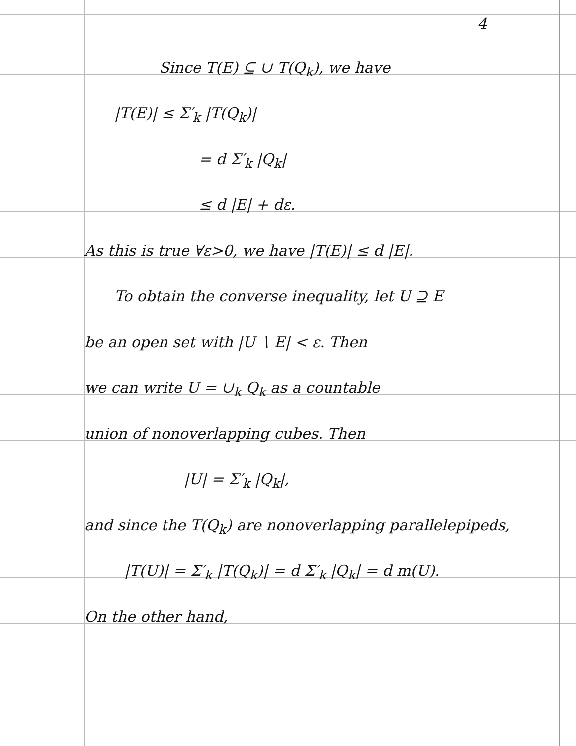4
Since T(E) ⊆ ∪ T(Q<sub>k</sub>), we have
|T(E)| ≤ Σ′<sub>k</sub> |T(Q<sub>k</sub>)|
= d Σ′<sub>k</sub> |Q<sub>k</sub>|
≤ d |E| + dε.
As this is true ∀ε>0, we have |T(E)| ≤ d |E|.
To obtain the converse inequality, let U ⊇ E
be an open set with |U ∖ E| < ε. Then
we can write U = ∪<sub>k</sub> Q<sub>k</sub> as a countable
union of nonoverlapping cubes. Then
|U| = Σ′<sub>k</sub> |Q<sub>k</sub>|,
and since the T(Q<sub>k</sub>) are nonoverlapping parallelepipeds,
|T(U)| = Σ′<sub>k</sub> |T(Q<sub>k</sub>)| = d Σ′<sub>k</sub> |Q<sub>k</sub>| = d m(U).
On the other hand,